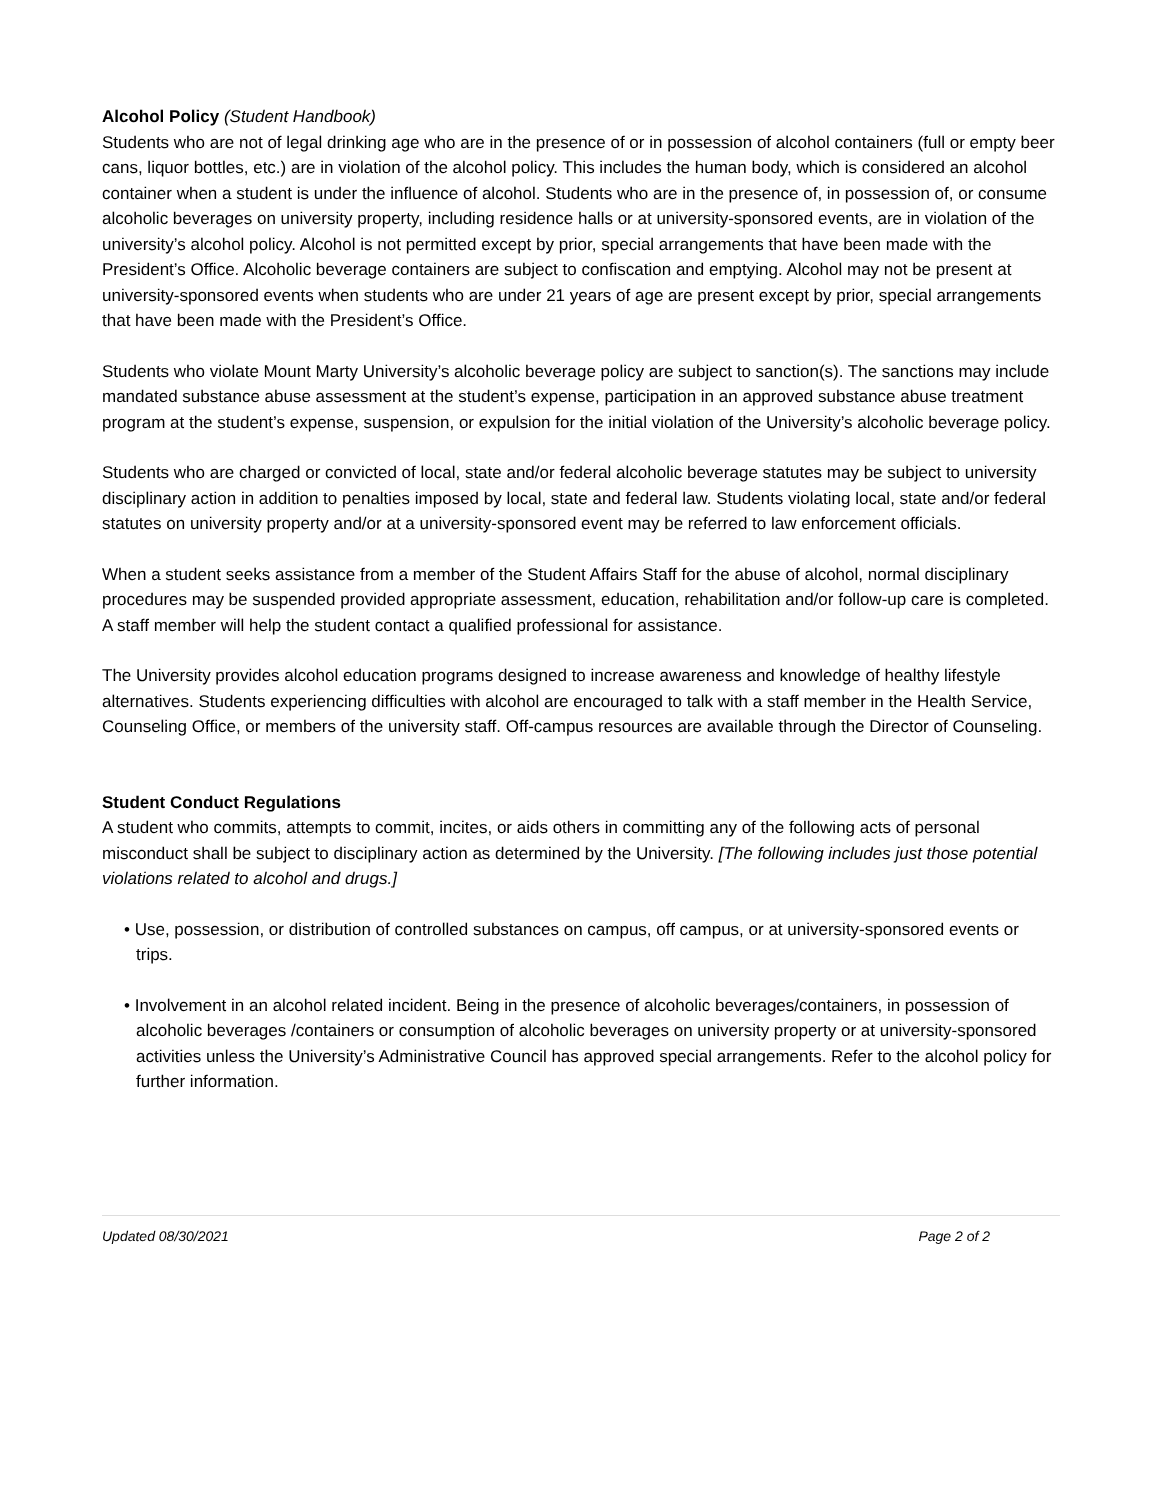Alcohol Policy (Student Handbook)
Students who are not of legal drinking age who are in the presence of or in possession of alcohol containers (full or empty beer cans, liquor bottles, etc.) are in violation of the alcohol policy. This includes the human body, which is considered an alcohol container when a student is under the influence of alcohol. Students who are in the presence of, in possession of, or consume alcoholic beverages on university property, including residence halls or at university-sponsored events, are in violation of the university’s alcohol policy. Alcohol is not permitted except by prior, special arrangements that have been made with the President’s Office. Alcoholic beverage containers are subject to confiscation and emptying. Alcohol may not be present at university-sponsored events when students who are under 21 years of age are present except by prior, special arrangements that have been made with the President’s Office.
Students who violate Mount Marty University’s alcoholic beverage policy are subject to sanction(s). The sanctions may include mandated substance abuse assessment at the student’s expense, participation in an approved substance abuse treatment program at the student’s expense, suspension, or expulsion for the initial violation of the University’s alcoholic beverage policy.
Students who are charged or convicted of local, state and/or federal alcoholic beverage statutes may be subject to university disciplinary action in addition to penalties imposed by local, state and federal law. Students violating local, state and/or federal statutes on university property and/or at a university-sponsored event may be referred to law enforcement officials.
When a student seeks assistance from a member of the Student Affairs Staff for the abuse of alcohol, normal disciplinary procedures may be suspended provided appropriate assessment, education, rehabilitation and/or follow-up care is completed. A staff member will help the student contact a qualified professional for assistance.
The University provides alcohol education programs designed to increase awareness and knowledge of healthy lifestyle alternatives. Students experiencing difficulties with alcohol are encouraged to talk with a staff member in the Health Service, Counseling Office, or members of the university staff. Off-campus resources are available through the Director of Counseling.
Student Conduct Regulations
A student who commits, attempts to commit, incites, or aids others in committing any of the following acts of personal misconduct shall be subject to disciplinary action as determined by the University. [The following includes just those potential violations related to alcohol and drugs.]
• Use, possession, or distribution of controlled substances on campus, off campus, or at university-sponsored events or trips.
• Involvement in an alcohol related incident. Being in the presence of alcoholic beverages/containers, in possession of alcoholic beverages /containers or consumption of alcoholic beverages on university property or at university-sponsored activities unless the University’s Administrative Council has approved special arrangements. Refer to the alcohol policy for further information.
Updated 08/30/2021 Page 2 of 2